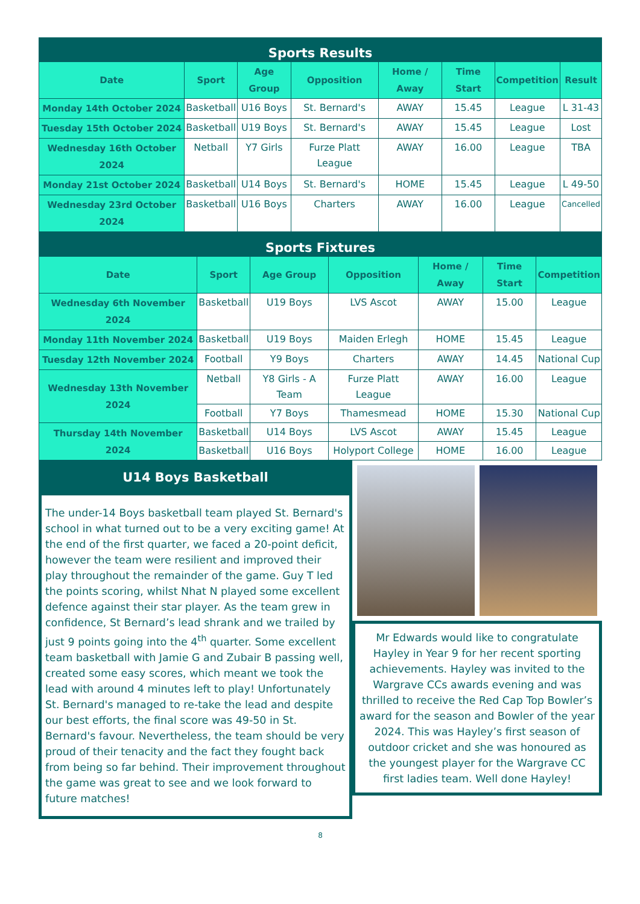Sports Results
| Date | Sport | Age Group | Opposition | Home / Away | Time Start | Competition | Result |
| --- | --- | --- | --- | --- | --- | --- | --- |
| Monday 14th October 2024 | Basketball | U16 Boys | St. Bernard's | AWAY | 15.45 | League | L 31-43 |
| Tuesday 15th October 2024 | Basketball | U19 Boys | St. Bernard's | AWAY | 15.45 | League | Lost |
| Wednesday 16th October 2024 | Netball | Y7 Girls | Furze Platt League | AWAY | 16.00 | League | TBA |
| Monday 21st October 2024 | Basketball | U14 Boys | St. Bernard's | HOME | 15.45 | League | L 49-50 |
| Wednesday 23rd October 2024 | Basketball | U16 Boys | Charters | AWAY | 16.00 | League | Cancelled |
Sports Fixtures
| Date | Sport | Age Group | Opposition | Home / Away | Time Start | Competition |
| --- | --- | --- | --- | --- | --- | --- |
| Wednesday 6th November 2024 | Basketball | U19 Boys | LVS Ascot | AWAY | 15.00 | League |
| Monday 11th November 2024 | Basketball | U19 Boys | Maiden Erlegh | HOME | 15.45 | League |
| Tuesday 12th November 2024 | Football | Y9 Boys | Charters | AWAY | 14.45 | National Cup |
| Wednesday 13th November 2024 | Netball | Y8 Girls - A Team | Furze Platt League | AWAY | 16.00 | League |
| | Football | Y7 Boys | Thamesmead | HOME | 15.30 | National Cup |
| Thursday 14th November 2024 | Basketball | U14 Boys | LVS Ascot | AWAY | 15.45 | League |
| | Basketball | U16 Boys | Holyport College | HOME | 16.00 | League |
U14 Boys Basketball
The under-14 Boys basketball team played St. Bernard's school in what turned out to be a very exciting game! At the end of the first quarter, we faced a 20-point deficit, however the team were resilient and improved their play throughout the remainder of the game. Guy T led the points scoring, whilst Nhat N played some excellent defence against their star player. As the team grew in confidence, St Bernard’s lead shrank and we trailed by just 9 points going into the 4<sup>th</sup> quarter. Some excellent team basketball with Jamie G and Zubair B passing well, created some easy scores, which meant we took the lead with around 4 minutes left to play! Unfortunately St. Bernard's managed to re-take the lead and despite our best efforts, the final score was 49-50 in St. Bernard's favour. Nevertheless, the team should be very proud of their tenacity and the fact they fought back from being so far behind. Their improvement throughout the game was great to see and we look forward to future matches!
Mr Edwards would like to congratulate Hayley in Year 9 for her recent sporting achievements. Hayley was invited to the Wargrave CCs awards evening and was thrilled to receive the Red Cap Top Bowler’s award for the season and Bowler of the year 2024. This was Hayley’s first season of outdoor cricket and she was honoured as the youngest player for the Wargrave CC first ladies team. Well done Hayley!
8